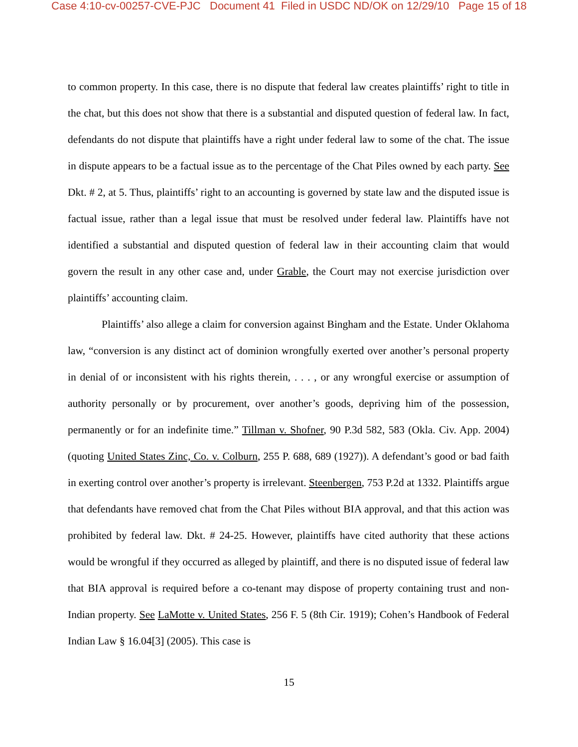Case 4:10-cv-00257-CVE-PJC Document 41 Filed in USDC ND/OK on 12/29/10 Page 15 of 18
to common property. In this case, there is no dispute that federal law creates plaintiffs’ right to title in the chat, but this does not show that there is a substantial and disputed question of federal law. In fact, defendants do not dispute that plaintiffs have a right under federal law to some of the chat. The issue in dispute appears to be a factual issue as to the percentage of the Chat Piles owned by each party. See Dkt. # 2, at 5. Thus, plaintiffs’ right to an accounting is governed by state law and the disputed issue is factual issue, rather than a legal issue that must be resolved under federal law. Plaintiffs have not identified a substantial and disputed question of federal law in their accounting claim that would govern the result in any other case and, under Grable, the Court may not exercise jurisdiction over plaintiffs’ accounting claim.
Plaintiffs’ also allege a claim for conversion against Bingham and the Estate. Under Oklahoma law, “conversion is any distinct act of dominion wrongfully exerted over another’s personal property in denial of or inconsistent with his rights therein, . . . , or any wrongful exercise or assumption of authority personally or by procurement, over another’s goods, depriving him of the possession, permanently or for an indefinite time.” Tillman v. Shofner, 90 P.3d 582, 583 (Okla. Civ. App. 2004) (quoting United States Zinc, Co. v. Colburn, 255 P. 688, 689 (1927)). A defendant’s good or bad faith in exerting control over another’s property is irrelevant. Steenbergen, 753 P.2d at 1332. Plaintiffs argue that defendants have removed chat from the Chat Piles without BIA approval, and that this action was prohibited by federal law. Dkt. # 24-25. However, plaintiffs have cited authority that these actions would be wrongful if they occurred as alleged by plaintiff, and there is no disputed issue of federal law that BIA approval is required before a co-tenant may dispose of property containing trust and non-Indian property. See LaMotte v. United States, 256 F. 5 (8th Cir. 1919); Cohen’s Handbook of Federal Indian Law § 16.04[3] (2005). This case is
15